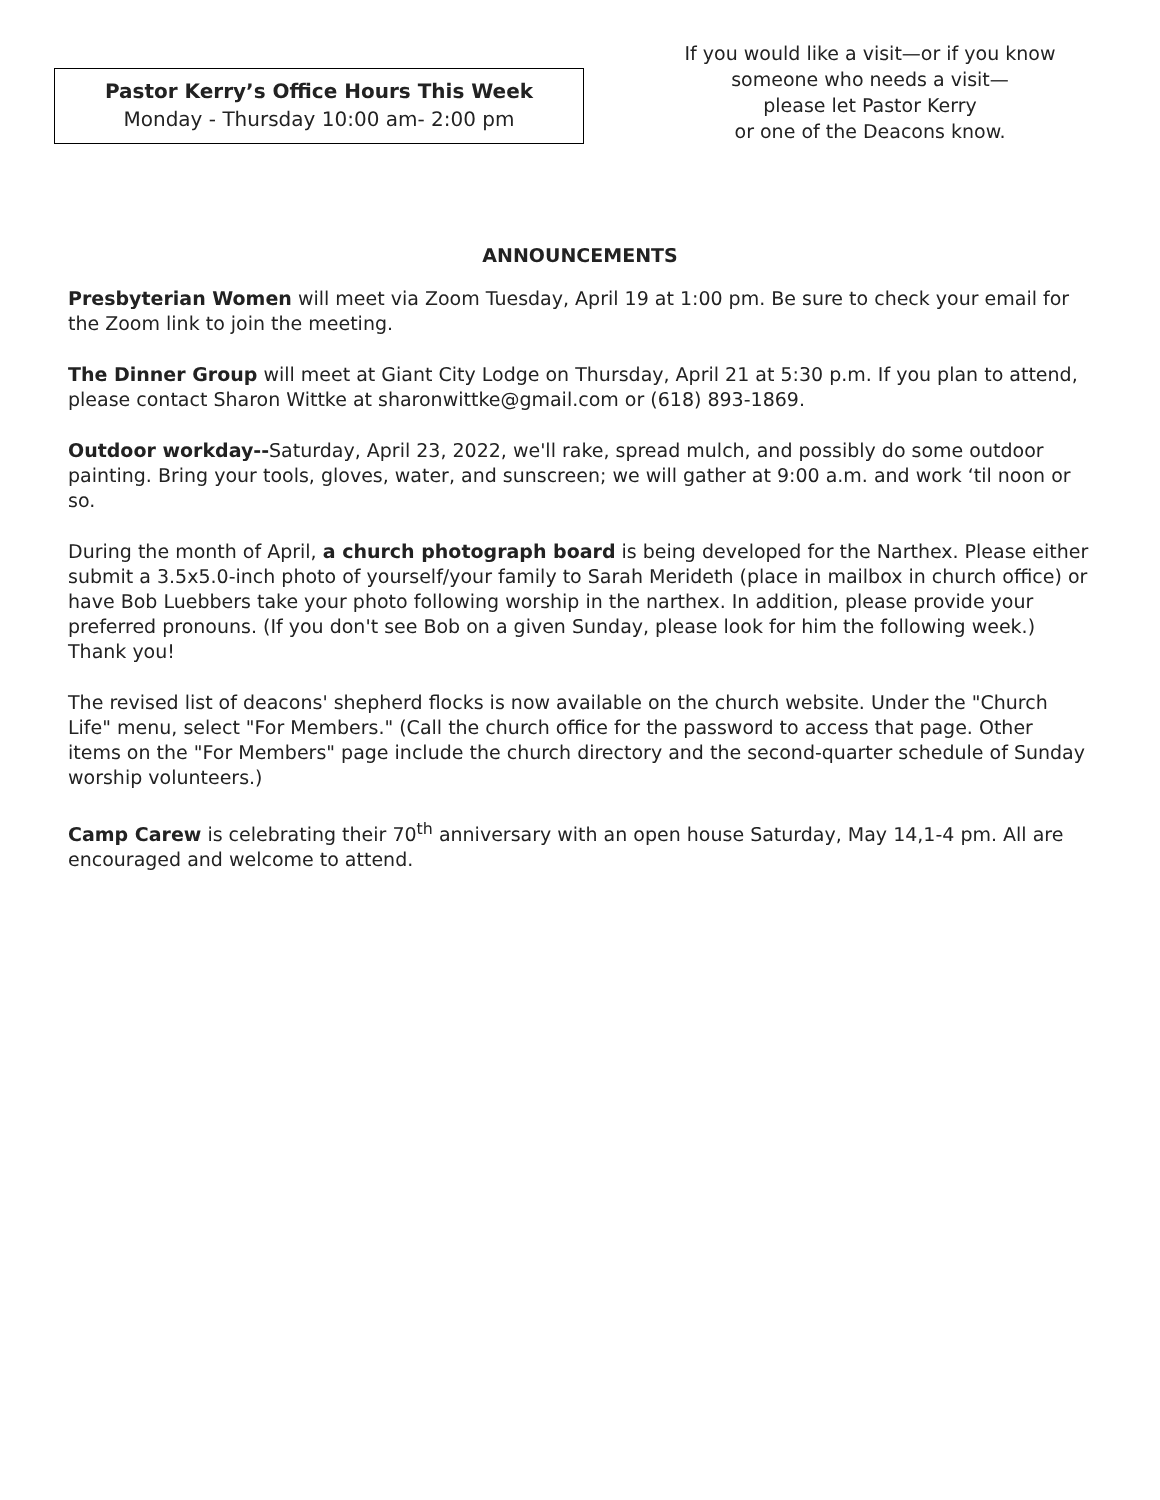Pastor Kerry’s Office Hours This Week
Monday - Thursday 10:00 am- 2:00 pm
If you would like a visit—or if you know someone who needs a visit—
please let Pastor Kerry
or one of the Deacons know.
ANNOUNCEMENTS
Presbyterian Women will meet via Zoom Tuesday, April 19 at 1:00 pm. Be sure to check your email for the Zoom link to join the meeting.
The Dinner Group will meet at Giant City Lodge on Thursday, April 21 at 5:30 p.m. If you plan to attend, please contact Sharon Wittke at sharonwittke@gmail.com or (618) 893-1869.
Outdoor workday--Saturday, April 23, 2022, we'll rake, spread mulch, and possibly do some outdoor painting. Bring your tools, gloves, water, and sunscreen; we will gather at 9:00 a.m. and work ‘til noon or so.
During the month of April, a church photograph board is being developed for the Narthex. Please either submit a 3.5x5.0-inch photo of yourself/your family to Sarah Merideth (place in mailbox in church office) or have Bob Luebbers take your photo following worship in the narthex. In addition, please provide your preferred pronouns. (If you don't see Bob on a given Sunday, please look for him the following week.) Thank you!
The revised list of deacons' shepherd flocks is now available on the church website. Under the "Church Life" menu, select "For Members." (Call the church office for the password to access that page. Other items on the "For Members" page include the church directory and the second-quarter schedule of Sunday worship volunteers.)
Camp Carew is celebrating their 70<sup>th</sup> anniversary with an open house Saturday, May 14,1-4 pm. All are encouraged and welcome to attend.